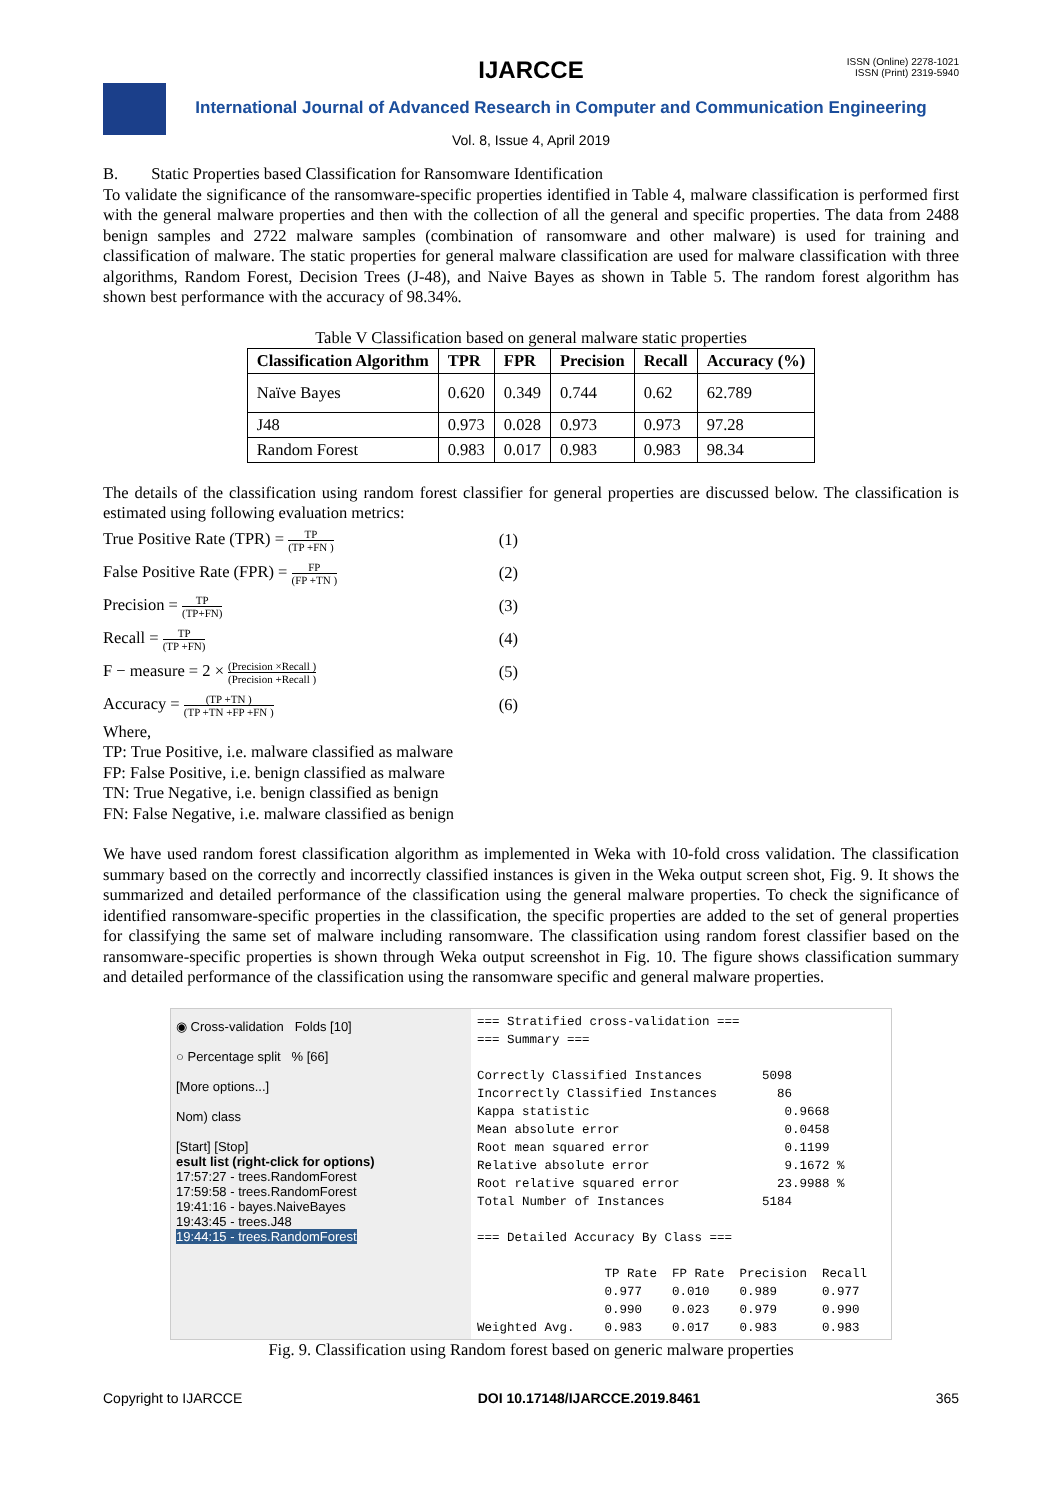IJARCCE
ISSN (Online) 2278-1021
ISSN (Print) 2319-5940
International Journal of Advanced Research in Computer and Communication Engineering
Vol. 8, Issue 4, April 2019
B. Static Properties based Classification for Ransomware Identification
To validate the significance of the ransomware-specific properties identified in Table 4, malware classification is performed first with the general malware properties and then with the collection of all the general and specific properties. The data from 2488 benign samples and 2722 malware samples (combination of ransomware and other malware) is used for training and classification of malware. The static properties for general malware classification are used for malware classification with three algorithms, Random Forest, Decision Trees (J-48), and Naive Bayes as shown in Table 5. The random forest algorithm has shown best performance with the accuracy of 98.34%.
Table V Classification based on general malware static properties
| Classification Algorithm | TPR | FPR | Precision | Recall | Accuracy (%) |
| --- | --- | --- | --- | --- | --- |
| Naïve Bayes | 0.620 | 0.349 | 0.744 | 0.62 | 62.789 |
| J48 | 0.973 | 0.028 | 0.973 | 0.973 | 97.28 |
| Random Forest | 0.983 | 0.017 | 0.983 | 0.983 | 98.34 |
The details of the classification using random forest classifier for general properties are discussed below. The classification is estimated using following evaluation metrics:
True Positive Rate (TPR) = TP (TP +FN ) (1)
False Positive Rate (FPR) = FP (FP +TN ) (2)
Precision = TP (TP+FN) (3)
Recall = TP (TP +FN) (4)
F − measure = 2 × (Precision ×Recall ) (Precision +Recall ) (5)
Accuracy = (TP +TN ) (TP +TN +FP +FN ) (6)
Where,
TP: True Positive, i.e. malware classified as malware
FP: False Positive, i.e. benign classified as malware
TN: True Negative, i.e. benign classified as benign
FN: False Negative, i.e. malware classified as benign
We have used random forest classification algorithm as implemented in Weka with 10-fold cross validation. The classification summary based on the correctly and incorrectly classified instances is given in the Weka output screen shot, Fig. 9. It shows the summarized and detailed performance of the classification using the general malware properties. To check the significance of identified ransomware-specific properties in the classification, the specific properties are added to the set of general properties for classifying the same set of malware including ransomware. The classification using random forest classifier based on the ransomware-specific properties is shown through Weka output screenshot in Fig. 10. The figure shows classification summary and detailed performance of the classification using the ransomware specific and general malware properties.
◉ Cross-validation Folds [10]
○ Percentage split % [66]
[More options...]
Nom) class
[Start] [Stop]
esult list (right-click for options)
17:57:27 - trees.RandomForest
17:59:58 - trees.RandomForest
19:41:16 - bayes.NaiveBayes
19:43:45 - trees.J48
19:44:15 - trees.RandomForest
=== Stratified cross-validation === === Summary === Correctly Classified Instances 5098 Incorrectly Classified Instances 86 Kappa statistic 0.9668 Mean absolute error 0.0458 Root mean squared error 0.1199 Relative absolute error 9.1672 % Root relative squared error 23.9988 % Total Number of Instances 5184 === Detailed Accuracy By Class === TP Rate FP Rate Precision Recall 0.977 0.010 0.989 0.977 0.990 0.023 0.979 0.990 Weighted Avg. 0.983 0.017 0.983 0.983
Fig. 9. Classification using Random forest based on generic malware properties
Copyright to IJARCCE DOI 10.17148/IJARCCE.2019.8461 365